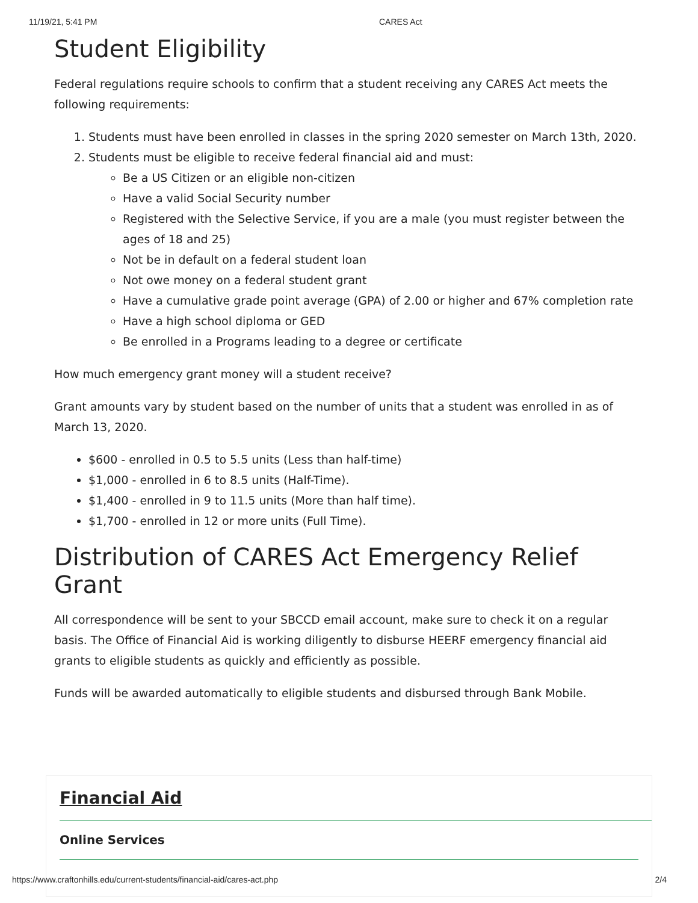11/19/21, 5:41 PM CARES Act
Student Eligibility
Federal regulations require schools to confirm that a student receiving any CARES Act meets the following requirements:
1. Students must have been enrolled in classes in the spring 2020 semester on March 13th, 2020.
2. Students must be eligible to receive federal financial aid and must:
Be a US Citizen or an eligible non-citizen
Have a valid Social Security number
Registered with the Selective Service, if you are a male (you must register between the ages of 18 and 25)
Not be in default on a federal student loan
Not owe money on a federal student grant
Have a cumulative grade point average (GPA) of 2.00 or higher and 67% completion rate
Have a high school diploma or GED
Be enrolled in a Programs leading to a degree or certificate
How much emergency grant money will a student receive?
Grant amounts vary by student based on the number of units that a student was enrolled in as of March 13, 2020.
$600 - enrolled in 0.5 to 5.5 units (Less than half-time)
$1,000 - enrolled in 6 to 8.5 units (Half-Time).
$1,400 - enrolled in 9 to 11.5 units (More than half time).
$1,700 - enrolled in 12 or more units (Full Time).
Distribution of CARES Act Emergency Relief Grant
All correspondence will be sent to your SBCCD email account, make sure to check it on a regular basis. The Office of Financial Aid is working diligently to disburse HEERF emergency financial aid grants to eligible students as quickly and efficiently as possible.
Funds will be awarded automatically to eligible students and disbursed through Bank Mobile.
Financial Aid
Online Services
https://www.craftonhills.edu/current-students/financial-aid/cares-act.php 2/4